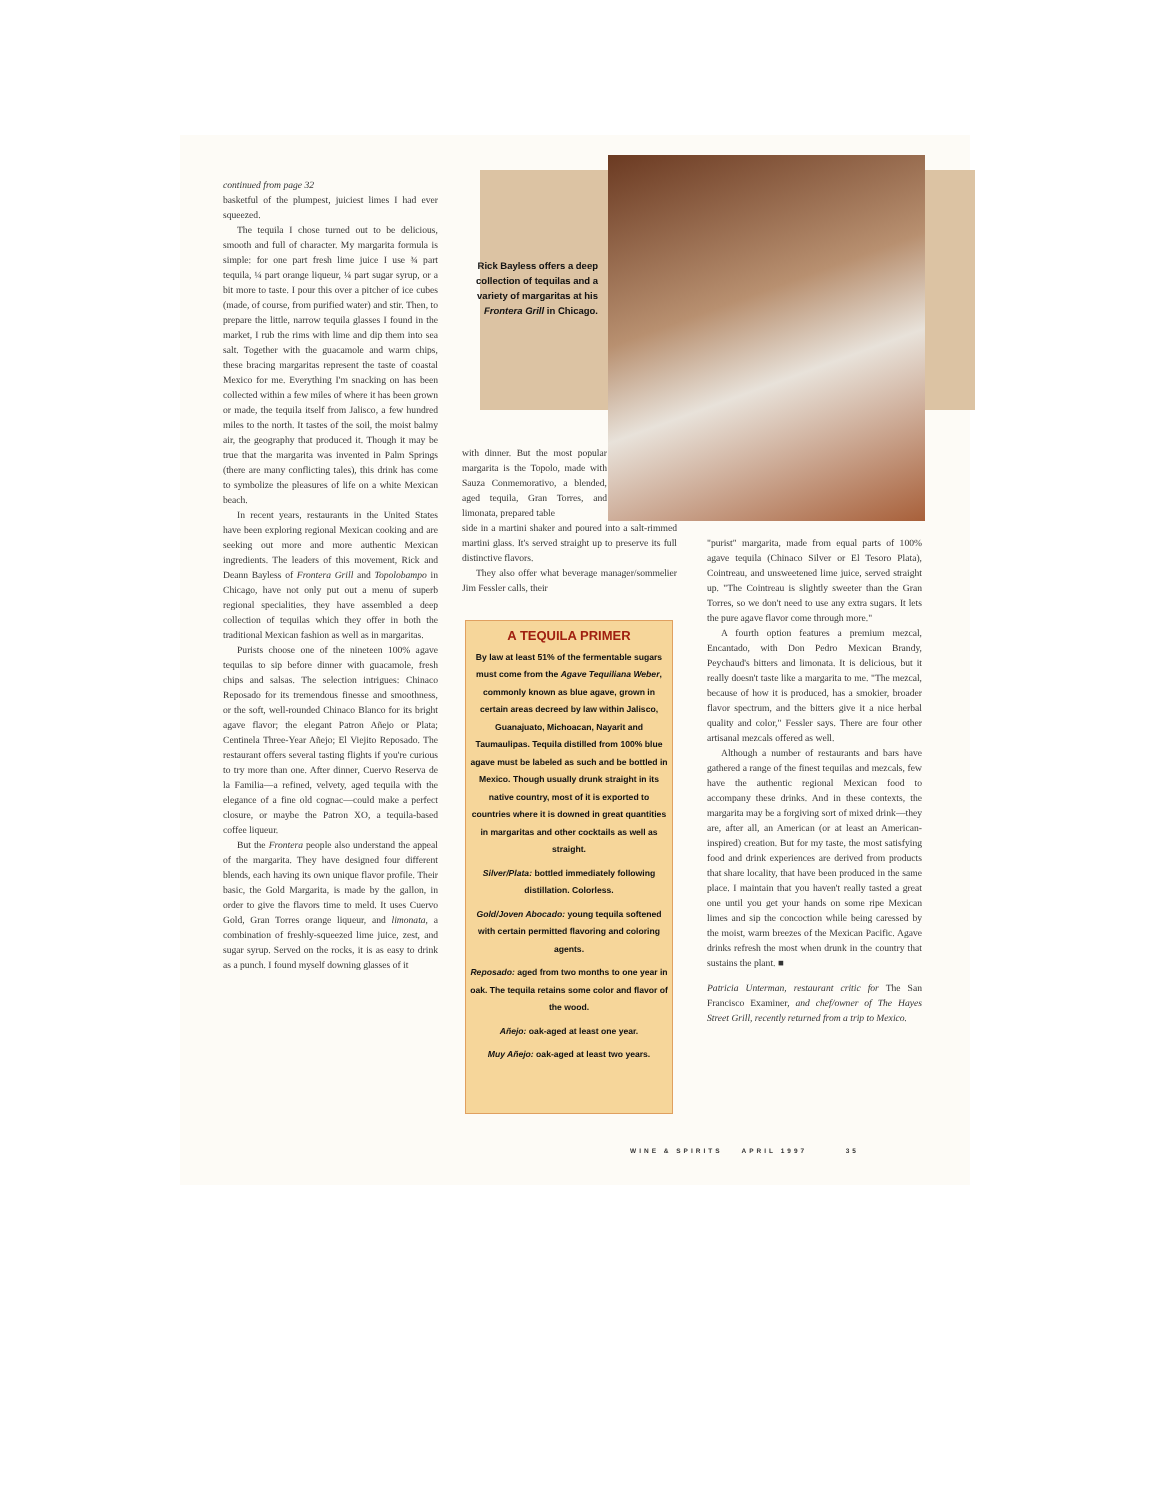Rick Bayless offers a deep collection of tequilas and a variety of margaritas at his Frontera Grill in Chicago.
continued from page 32
basketful of the plumpest, juiciest limes I had ever squeezed.
The tequila I chose turned out to be delicious, smooth and full of character. My margarita formula is simple: for one part fresh lime juice I use ¾ part tequila, ¼ part orange liqueur, ¼ part sugar syrup, or a bit more to taste. I pour this over a pitcher of ice cubes (made, of course, from purified water) and stir. Then, to prepare the little, narrow tequila glasses I found in the market, I rub the rims with lime and dip them into sea salt. Together with the guacamole and warm chips, these bracing margaritas represent the taste of coastal Mexico for me. Everything I'm snacking on has been collected within a few miles of where it has been grown or made, the tequila itself from Jalisco, a few hundred miles to the north. It tastes of the soil, the moist balmy air, the geography that produced it. Though it may be true that the margarita was invented in Palm Springs (there are many conflicting tales), this drink has come to symbolize the pleasures of life on a white Mexican beach.
In recent years, restaurants in the United States have been exploring regional Mexican cooking and are seeking out more and more authentic Mexican ingredients. The leaders of this movement, Rick and Deann Bayless of Frontera Grill and Topolobampo in Chicago, have not only put out a menu of superb regional specialities, they have assembled a deep collection of tequilas which they offer in both the traditional Mexican fashion as well as in margaritas.
Purists choose one of the nineteen 100% agave tequilas to sip before dinner with guacamole, fresh chips and salsas. The selection intrigues: Chinaco Reposado for its tremendous finesse and smoothness, or the soft, well-rounded Chinaco Blanco for its bright agave flavor; the elegant Patron Añejo or Plata; Centinela Three-Year Añejo; El Viejito Reposado. The restaurant offers several tasting flights if you're curious to try more than one. After dinner, Cuervo Reserva de la Familia—a refined, velvety, aged tequila with the elegance of a fine old cognac—could make a perfect closure, or maybe the Patron XO, a tequila-based coffee liqueur.
But the Frontera people also understand the appeal of the margarita. They have designed four different blends, each having its own unique flavor profile. Their basic, the Gold Margarita, is made by the gallon, in order to give the flavors time to meld. It uses Cuervo Gold, Gran Torres orange liqueur, and limonata, a combination of freshly-squeezed lime juice, zest, and sugar syrup. Served on the rocks, it is as easy to drink as a punch. I found myself downing glasses of it
with dinner. But the most popular margarita is the Topolo, made with Sauza Conmemorativo, a blended, aged tequila, Gran Torres, and limonata, prepared table
side in a martini shaker and poured into a salt-rimmed martini glass. It's served straight up to preserve its full distinctive flavors.
They also offer what beverage manager/sommelier Jim Fessler calls, their
A TEQUILA PRIMER
By law at least 51% of the fermentable sugars must come from the Agave Tequiliana Weber, commonly known as blue agave, grown in certain areas decreed by law within Jalisco, Guanajuato, Michoacan, Nayarit and Taumaulipas. Tequila distilled from 100% blue agave must be labeled as such and be bottled in Mexico. Though usually drunk straight in its native country, most of it is exported to countries where it is downed in great quantities in margaritas and other cocktails as well as straight.
Silver/Plata: bottled immediately following distillation. Colorless.
Gold/Joven Abocado: young tequila softened with certain permitted flavoring and coloring agents.
Reposado: aged from two months to one year in oak. The tequila retains some color and flavor of the wood.
Añejo: oak-aged at least one year.
Muy Añejo: oak-aged at least two years.
"purist" margarita, made from equal parts of 100% agave tequila (Chinaco Silver or El Tesoro Plata), Cointreau, and unsweetened lime juice, served straight up. "The Cointreau is slightly sweeter than the Gran Torres, so we don't need to use any extra sugars. It lets the pure agave flavor come through more."
A fourth option features a premium mezcal, Encantado, with Don Pedro Mexican Brandy, Peychaud's bitters and limonata. It is delicious, but it really doesn't taste like a margarita to me. "The mezcal, because of how it is produced, has a smokier, broader flavor spectrum, and the bitters give it a nice herbal quality and color," Fessler says. There are four other artisanal mezcals offered as well.
Although a number of restaurants and bars have gathered a range of the finest tequilas and mezcals, few have the authentic regional Mexican food to accompany these drinks. And in these contexts, the margarita may be a forgiving sort of mixed drink—they are, after all, an American (or at least an American-inspired) creation. But for my taste, the most satisfying food and drink experiences are derived from products that share locality, that have been produced in the same place. I maintain that you haven't really tasted a great one until you get your hands on some ripe Mexican limes and sip the concoction while being caressed by the moist, warm breezes of the Mexican Pacific. Agave drinks refresh the most when drunk in the country that sustains the plant. ■
Patricia Unterman, restaurant critic for The San Francisco Examiner, and chef/owner of The Hayes Street Grill, recently returned from a trip to Mexico.
WINE & SPIRITS APRIL 1997 35